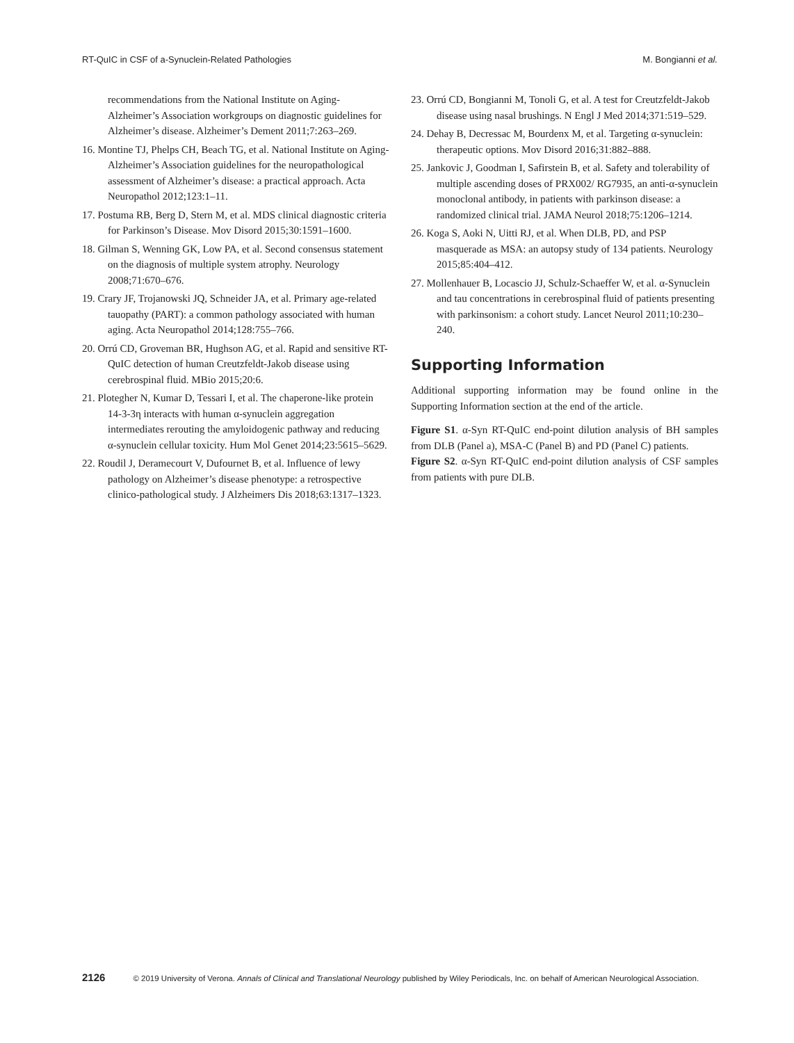RT-QuIC in CSF of a-Synuclein-Related Pathologies M. Bongianni et al.
recommendations from the National Institute on Aging-Alzheimer’s Association workgroups on diagnostic guidelines for Alzheimer’s disease. Alzheimer’s Dement 2011;7:263–269.
16. Montine TJ, Phelps CH, Beach TG, et al. National Institute on Aging-Alzheimer’s Association guidelines for the neuropathological assessment of Alzheimer’s disease: a practical approach. Acta Neuropathol 2012;123:1–11.
17. Postuma RB, Berg D, Stern M, et al. MDS clinical diagnostic criteria for Parkinson’s Disease. Mov Disord 2015;30:1591–1600.
18. Gilman S, Wenning GK, Low PA, et al. Second consensus statement on the diagnosis of multiple system atrophy. Neurology 2008;71:670–676.
19. Crary JF, Trojanowski JQ, Schneider JA, et al. Primary age-related tauopathy (PART): a common pathology associated with human aging. Acta Neuropathol 2014;128:755–766.
20. Orrú CD, Groveman BR, Hughson AG, et al. Rapid and sensitive RT-QuIC detection of human Creutzfeldt-Jakob disease using cerebrospinal fluid. MBio 2015;20:6.
21. Plotegher N, Kumar D, Tessari I, et al. The chaperone-like protein 14-3-3η interacts with human α-synuclein aggregation intermediates rerouting the amyloidogenic pathway and reducing α-synuclein cellular toxicity. Hum Mol Genet 2014;23:5615–5629.
22. Roudil J, Deramecourt V, Dufournet B, et al. Influence of lewy pathology on Alzheimer’s disease phenotype: a retrospective clinico-pathological study. J Alzheimers Dis 2018;63:1317–1323.
23. Orrú CD, Bongianni M, Tonoli G, et al. A test for Creutzfeldt-Jakob disease using nasal brushings. N Engl J Med 2014;371:519–529.
24. Dehay B, Decressac M, Bourdenx M, et al. Targeting α-synuclein: therapeutic options. Mov Disord 2016;31:882–888.
25. Jankovic J, Goodman I, Safirstein B, et al. Safety and tolerability of multiple ascending doses of PRX002/ RG7935, an anti-α-synuclein monoclonal antibody, in patients with parkinson disease: a randomized clinical trial. JAMA Neurol 2018;75:1206–1214.
26. Koga S, Aoki N, Uitti RJ, et al. When DLB, PD, and PSP masquerade as MSA: an autopsy study of 134 patients. Neurology 2015;85:404–412.
27. Mollenhauer B, Locascio JJ, Schulz-Schaeffer W, et al. α-Synuclein and tau concentrations in cerebrospinal fluid of patients presenting with parkinsonism: a cohort study. Lancet Neurol 2011;10:230–240.
Supporting Information
Additional supporting information may be found online in the Supporting Information section at the end of the article.
Figure S1. α-Syn RT-QuIC end-point dilution analysis of BH samples from DLB (Panel a), MSA-C (Panel B) and PD (Panel C) patients.
Figure S2. α-Syn RT-QuIC end-point dilution analysis of CSF samples from patients with pure DLB.
2126 © 2019 University of Verona. Annals of Clinical and Translational Neurology published by Wiley Periodicals, Inc. on behalf of American Neurological Association.